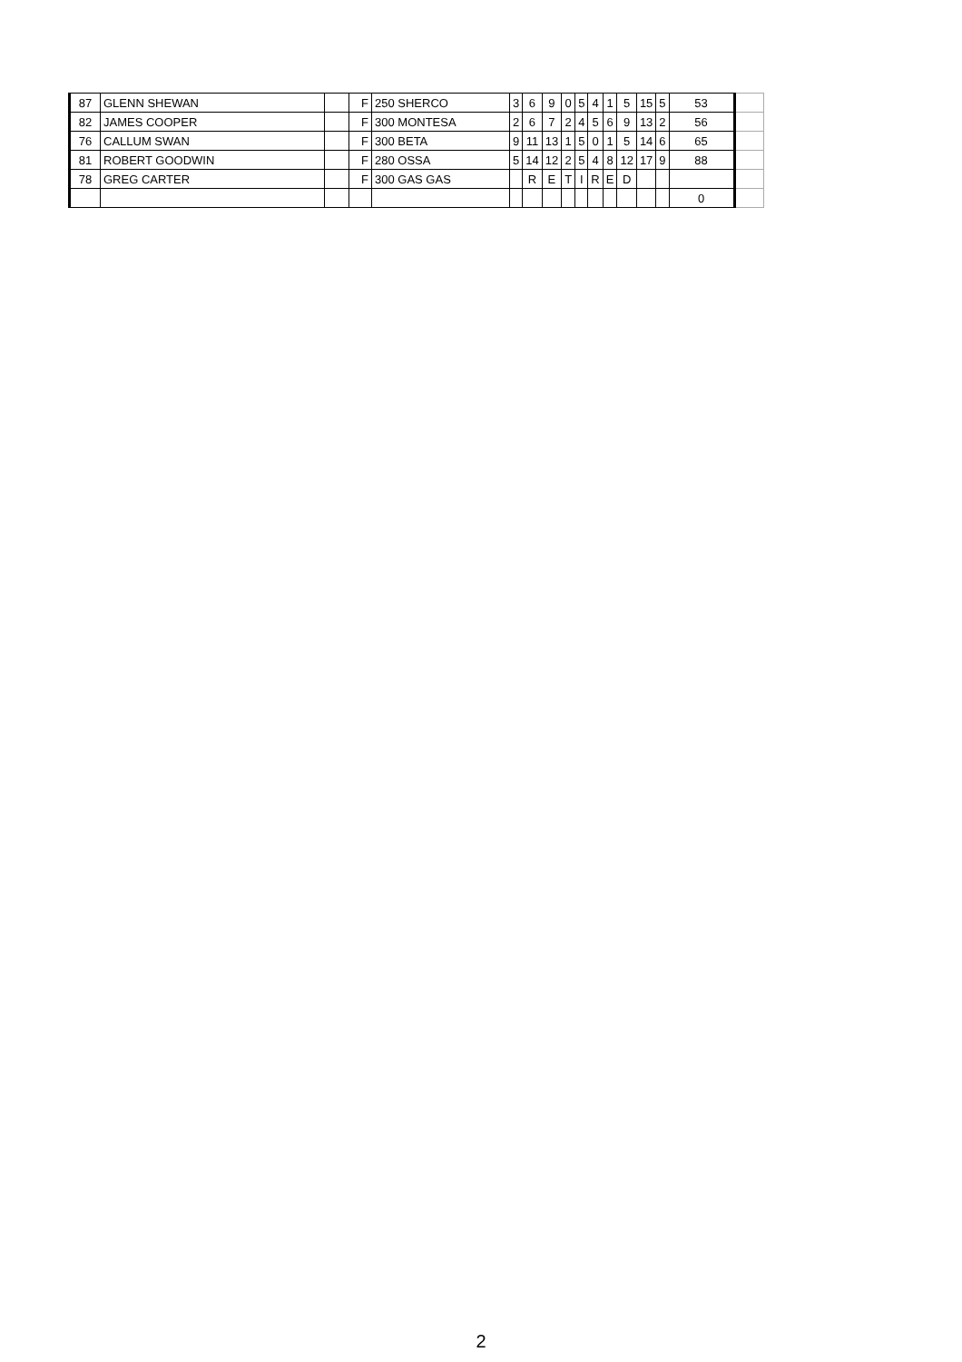| 87 | GLENN SHEWAN | | F | 250 SHERCO | 3 | 6 | 9 | 0 | 5 | 4 | 1 | 5 | 15 | 5 | 53 | |
| 82 | JAMES COOPER | | F | 300 MONTESA | 2 | 6 | 7 | 2 | 4 | 5 | 6 | 9 | 13 | 2 | 56 | |
| 76 | CALLUM SWAN | | F | 300 BETA | 9 | 11 | 13 | 1 | 5 | 0 | 1 | 5 | 14 | 6 | 65 | |
| 81 | ROBERT GOODWIN | | F | 280 OSSA | 5 | 14 | 12 | 2 | 5 | 4 | 8 | 12 | 17 | 9 | 88 | |
| 78 | GREG CARTER | | F | 300 GAS GAS | | R | E | T | I | R | E | D | | | | |
| | | | | | | | | | | | | | | | 0 | |
2